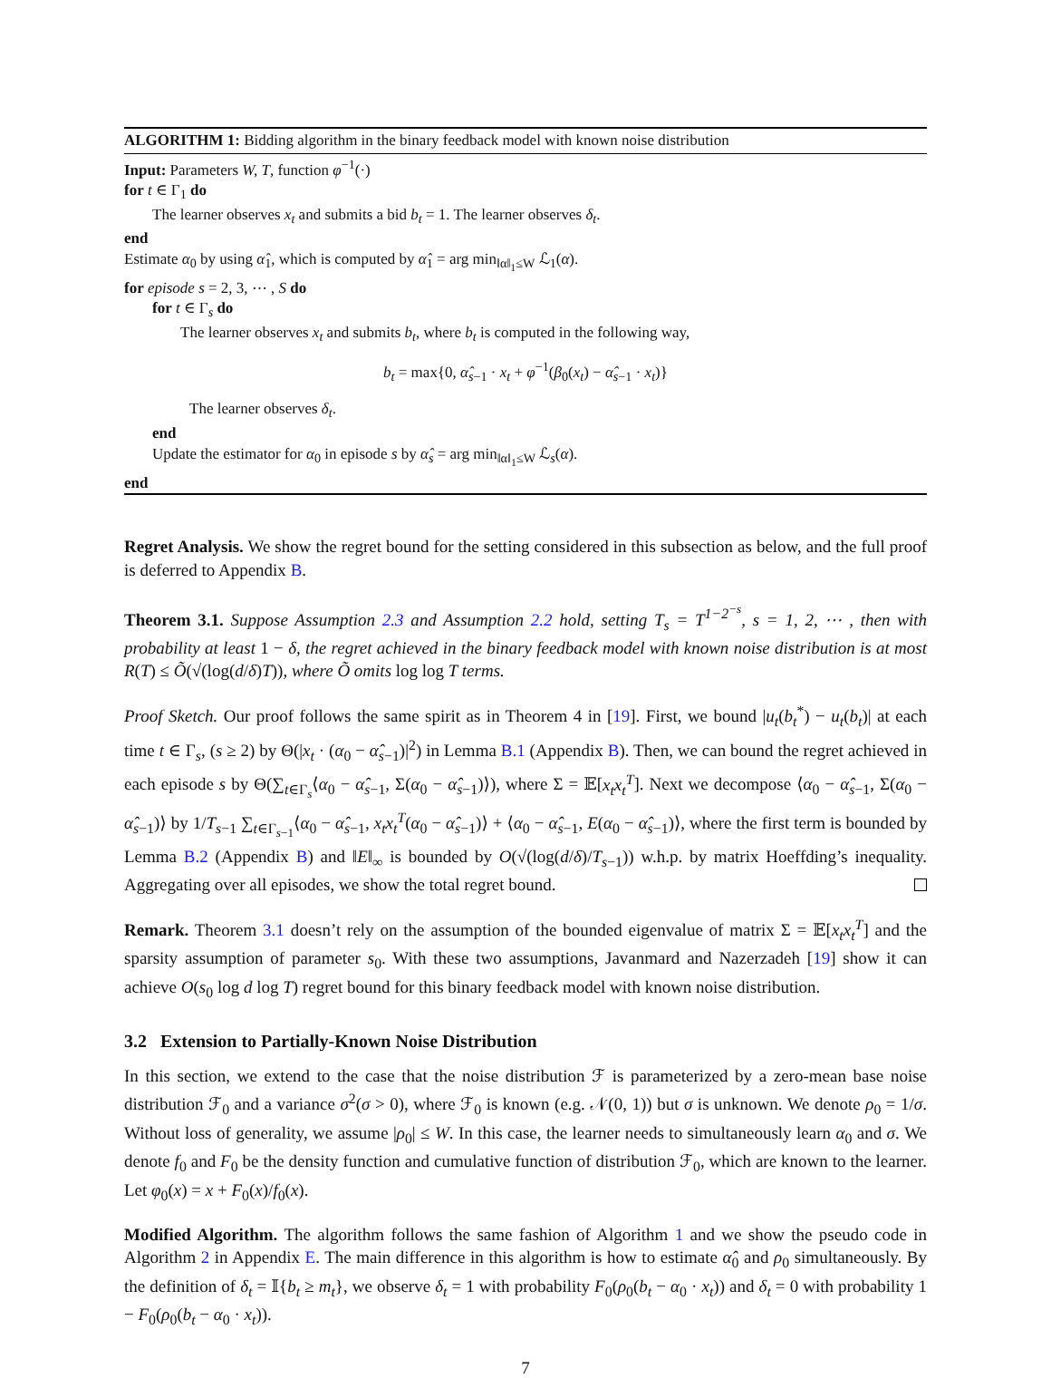ALGORITHM 1: Bidding algorithm in the binary feedback model with known noise distribution
Input: Parameters W, T, function φ<sup>−1</sup>(·)
for t ∈ Γ<sub>1</sub> do
The learner observes x<sub>t</sub> and submits a bid b<sub>t</sub> = 1. The learner observes δ<sub>t</sub>.
end
Estimate α<sub>0</sub> by using α̂<sub>1</sub>, which is computed by α̂<sub>1</sub> = arg min<sub>‖α‖<sub>1</sub>≤W</sub> ℒ<sub>1</sub>(α).
for episode s = 2, 3, ⋯ , S do
for t ∈ Γ<sub>s</sub> do
The learner observes x<sub>t</sub> and submits b<sub>t</sub>, where b<sub>t</sub> is computed in the following way,
b<sub>t</sub> = max{0, α̂<sub>s−1</sub> · x<sub>t</sub> + φ<sup>−1</sup>(β<sub>0</sub>(x<sub>t</sub>) − α̂<sub>s−1</sub> · x<sub>t</sub>)}
The learner observes δ<sub>t</sub>.
end
Update the estimator for α<sub>0</sub> in episode s by α̂<sub>s</sub> = arg min<sub>‖α‖<sub>1</sub>≤W</sub> ℒ<sub>s</sub>(α).
end
Regret Analysis. We show the regret bound for the setting considered in this subsection as below, and the full proof is deferred to Appendix B.
Theorem 3.1. Suppose Assumption 2.3 and Assumption 2.2 hold, setting T<sub>s</sub> = T<sup>1−2<sup>−s</sup></sup>, s = 1, 2, ⋯ , then with probability at least 1 − δ, the regret achieved in the binary feedback model with known noise distribution is at most R(T) ≤ Õ(√(log(d/δ)T)), where Õ omits log log T terms.
Proof Sketch. Our proof follows the same spirit as in Theorem 4 in [19]. First, we bound |u<sub>t</sub>(b<sub>t</sub><sup>*</sup>) − u<sub>t</sub>(b<sub>t</sub>)| at each time t ∈ Γ<sub>s</sub>, (s ≥ 2) by Θ(|x<sub>t</sub> · (α<sub>0</sub> − α̂<sub>s−1</sub>)|<sup>2</sup>) in Lemma B.1 (Appendix B). Then, we can bound the regret achieved in each episode s by Θ(∑<sub>t∈Γ<sub>s</sub></sub>⟨α<sub>0</sub> − α̂<sub>s−1</sub>, Σ(α<sub>0</sub> − α̂<sub>s−1</sub>)⟩), where Σ = 𝔼[x<sub>t</sub>x<sub>t</sub><sup>T</sup>]. Next we decompose ⟨α<sub>0</sub> − α̂<sub>s−1</sub>, Σ(α<sub>0</sub> − α̂<sub>s−1</sub>)⟩ by 1/T<sub>s−1</sub> ∑<sub>t∈Γ<sub>s−1</sub></sub>⟨α<sub>0</sub> − α̂<sub>s−1</sub>, x<sub>t</sub>x<sub>t</sub><sup>T</sup>(α<sub>0</sub> − α̂<sub>s−1</sub>)⟩ + ⟨α<sub>0</sub> − α̂<sub>s−1</sub>, E(α<sub>0</sub> − α̂<sub>s−1</sub>)⟩, where the first term is bounded by Lemma B.2 (Appendix B) and ‖E‖<sub>∞</sub> is bounded by O(√(log(d/δ)/T<sub>s−1</sub>)) w.h.p. by matrix Hoeffding’s inequality. Aggregating over all episodes, we show the total regret bound.
Remark. Theorem 3.1 doesn’t rely on the assumption of the bounded eigenvalue of matrix Σ = 𝔼[x<sub>t</sub>x<sub>t</sub><sup>T</sup>] and the sparsity assumption of parameter s<sub>0</sub>. With these two assumptions, Javanmard and Nazerzadeh [19] show it can achieve O(s<sub>0</sub> log d log T) regret bound for this binary feedback model with known noise distribution.
3.2 Extension to Partially-Known Noise Distribution
In this section, we extend to the case that the noise distribution ℱ is parameterized by a zero-mean base noise distribution ℱ<sub>0</sub> and a variance σ<sup>2</sup>(σ > 0), where ℱ<sub>0</sub> is known (e.g. 𝒩(0, 1)) but σ is unknown. We denote ρ<sub>0</sub> = 1/σ. Without loss of generality, we assume |ρ<sub>0</sub>| ≤ W. In this case, the learner needs to simultaneously learn α<sub>0</sub> and σ. We denote f<sub>0</sub> and F<sub>0</sub> be the density function and cumulative function of distribution ℱ<sub>0</sub>, which are known to the learner. Let φ<sub>0</sub>(x) = x + F<sub>0</sub>(x)/f<sub>0</sub>(x).
Modified Algorithm. The algorithm follows the same fashion of Algorithm 1 and we show the pseudo code in Algorithm 2 in Appendix E. The main difference in this algorithm is how to estimate α̂<sub>0</sub> and ρ<sub>0</sub> simultaneously. By the definition of δ<sub>t</sub> = 𝕀{b<sub>t</sub> ≥ m<sub>t</sub>}, we observe δ<sub>t</sub> = 1 with probability F<sub>0</sub>(ρ<sub>0</sub>(b<sub>t</sub> − α<sub>0</sub> · x<sub>t</sub>)) and δ<sub>t</sub> = 0 with probability 1 − F<sub>0</sub>(ρ<sub>0</sub>(b<sub>t</sub> − α<sub>0</sub> · x<sub>t</sub>)).
7